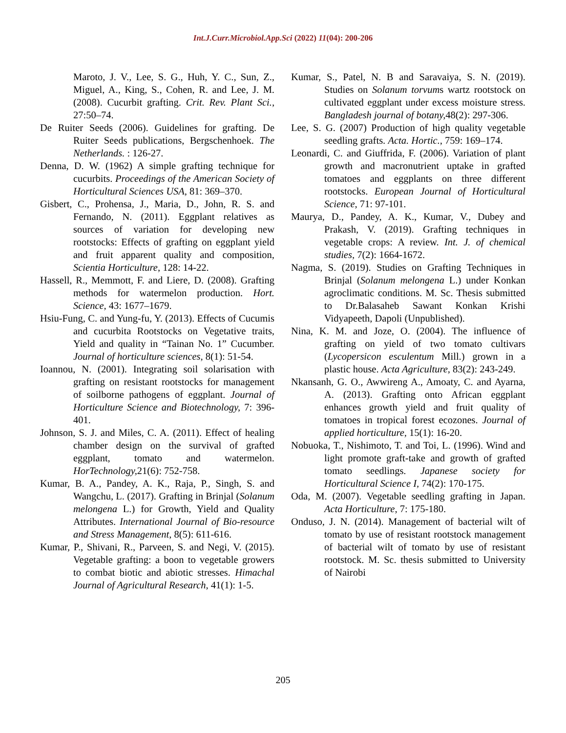Int.J.Curr.Microbiol.App.Sci (2022) 11(04): 200-206
Maroto, J. V., Lee, S. G., Huh, Y. C., Sun, Z., Miguel, A., King, S., Cohen, R. and Lee, J. M. (2008). Cucurbit grafting. Crit. Rev. Plant Sci., 27:50–74.
De Ruiter Seeds (2006). Guidelines for grafting. De Ruiter Seeds publications, Bergschenhoek. The Netherlands. : 126-27.
Denna, D. W. (1962) A simple grafting technique for cucurbits. Proceedings of the American Society of Horticultural Sciences USA, 81: 369–370.
Gisbert, C., Prohensa, J., Maria, D., John, R. S. and Fernando, N. (2011). Eggplant relatives as sources of variation for developing new rootstocks: Effects of grafting on eggplant yield and fruit apparent quality and composition, Scientia Horticulture, 128: 14-22.
Hassell, R., Memmott, F. and Liere, D. (2008). Grafting methods for watermelon production. Hort. Science, 43: 1677–1679.
Hsiu-Fung, C. and Yung-fu, Y. (2013). Effects of Cucumis and cucurbita Rootstocks on Vegetative traits, Yield and quality in “Tainan No. 1” Cucumber. Journal of horticulture sciences, 8(1): 51-54.
Ioannou, N. (2001). Integrating soil solarisation with grafting on resistant rootstocks for management of soilborne pathogens of eggplant. Journal of Horticulture Science and Biotechnology, 7: 396- 401.
Johnson, S. J. and Miles, C. A. (2011). Effect of healing chamber design on the survival of grafted eggplant, tomato and watermelon. HorTechnology, 21(6): 752-758.
Kumar, B. A., Pandey, A. K., Raja, P., Singh, S. and Wangchu, L. (2017). Grafting in Brinjal (Solanum melongena L.) for Growth, Yield and Quality Attributes. International Journal of Bio-resource and Stress Management, 8(5): 611-616.
Kumar, P., Shivani, R., Parveen, S. and Negi, V. (2015). Vegetable grafting: a boon to vegetable growers to combat biotic and abiotic stresses. Himachal Journal of Agricultural Research, 41(1): 1-5.
Kumar, S., Patel, N. B and Saravaiya, S. N. (2019). Studies on Solanum torvums wartz rootstock on cultivated eggplant under excess moisture stress. Bangladesh journal of botany, 48(2): 297-306.
Lee, S. G. (2007) Production of high quality vegetable seedling grafts. Acta. Hortic., 759: 169–174.
Leonardi, C. and Giuffrida, F. (2006). Variation of plant growth and macronutrient uptake in grafted tomatoes and eggplants on three different rootstocks. European Journal of Horticultural Science, 71: 97-101.
Maurya, D., Pandey, A. K., Kumar, V., Dubey and Prakash, V. (2019). Grafting techniques in vegetable crops: A review. Int. J. of chemical studies, 7(2): 1664-1672.
Nagma, S. (2019). Studies on Grafting Techniques in Brinjal (Solanum melongena L.) under Konkan agroclimatic conditions. M. Sc. Thesis submitted to Dr.Balasaheb Sawant Konkan Krishi Vidyapeeth, Dapoli (Unpublished).
Nina, K. M. and Joze, O. (2004). The influence of grafting on yield of two tomato cultivars (Lycopersicon esculentum Mill.) grown in a plastic house. Acta Agriculture, 83(2): 243-249.
Nkansanh, G. O., Awwireng A., Amoaty, C. and Ayarna, A. (2013). Grafting onto African eggplant enhances growth yield and fruit quality of tomatoes in tropical forest ecozones. Journal of applied horticulture, 15(1): 16-20.
Nobuoka, T., Nishimoto, T. and Toi, L. (1996). Wind and light promote graft-take and growth of grafted tomato seedlings. Japanese society for Horticultural Science I, 74(2): 170-175.
Oda, M. (2007). Vegetable seedling grafting in Japan. Acta Horticulture, 7: 175-180.
Onduso, J. N. (2014). Management of bacterial wilt of tomato by use of resistant rootstock management of bacterial wilt of tomato by use of resistant rootstock. M. Sc. thesis submitted to University of Nairobi
205